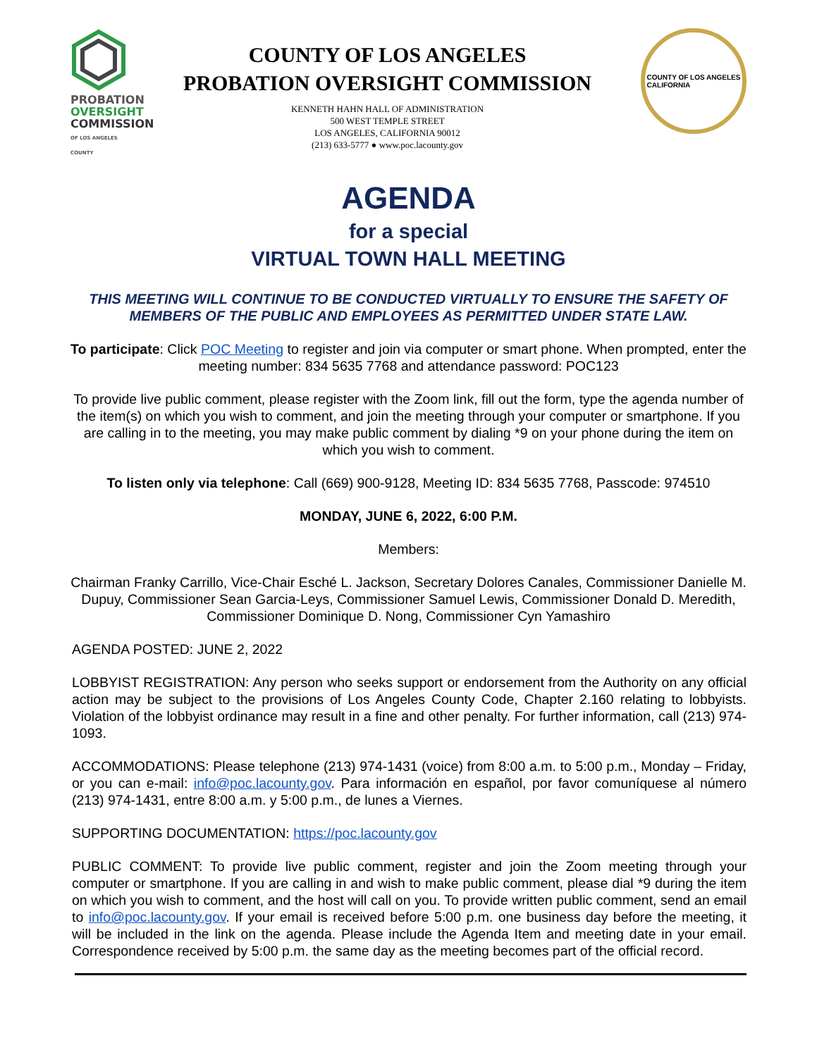PROBATION
OVERSIGHT
COMMISSION
OF LOS ANGELES COUNTY
COUNTY OF LOS ANGELES
PROBATION OVERSIGHT COMMISSION
KENNETH HAHN HALL OF ADMINISTRATION
500 WEST TEMPLE STREET
LOS ANGELES, CALIFORNIA 90012
(213) 633-5777 ● www.poc.lacounty.gov
COUNTY OF LOS ANGELES
CALIFORNIA
AGENDA
for a special
VIRTUAL TOWN HALL MEETING
THIS MEETING WILL CONTINUE TO BE CONDUCTED VIRTUALLY TO ENSURE THE SAFETY OF MEMBERS OF THE PUBLIC AND EMPLOYEES AS PERMITTED UNDER STATE LAW.
To participate: Click POC Meeting to register and join via computer or smart phone. When prompted, enter the meeting number: 834 5635 7768 and attendance password: POC123
To provide live public comment, please register with the Zoom link, fill out the form, type the agenda number of the item(s) on which you wish to comment, and join the meeting through your computer or smartphone. If you are calling in to the meeting, you may make public comment by dialing *9 on your phone during the item on which you wish to comment.
To listen only via telephone: Call (669) 900-9128, Meeting ID: 834 5635 7768, Passcode: 974510
MONDAY, JUNE 6, 2022, 6:00 P.M.
Members:
Chairman Franky Carrillo, Vice-Chair Esché L. Jackson, Secretary Dolores Canales, Commissioner Danielle M. Dupuy, Commissioner Sean Garcia-Leys, Commissioner Samuel Lewis, Commissioner Donald D. Meredith, Commissioner Dominique D. Nong, Commissioner Cyn Yamashiro
AGENDA POSTED: JUNE 2, 2022
LOBBYIST REGISTRATION: Any person who seeks support or endorsement from the Authority on any official action may be subject to the provisions of Los Angeles County Code, Chapter 2.160 relating to lobbyists. Violation of the lobbyist ordinance may result in a fine and other penalty. For further information, call (213) 974-1093.
ACCOMMODATIONS: Please telephone (213) 974-1431 (voice) from 8:00 a.m. to 5:00 p.m., Monday – Friday, or you can e-mail: info@poc.lacounty.gov. Para información en español, por favor comuníquese al número (213) 974-1431, entre 8:00 a.m. y 5:00 p.m., de lunes a Viernes.
SUPPORTING DOCUMENTATION: https://poc.lacounty.gov
PUBLIC COMMENT: To provide live public comment, register and join the Zoom meeting through your computer or smartphone. If you are calling in and wish to make public comment, please dial *9 during the item on which you wish to comment, and the host will call on you. To provide written public comment, send an email to info@poc.lacounty.gov. If your email is received before 5:00 p.m. one business day before the meeting, it will be included in the link on the agenda. Please include the Agenda Item and meeting date in your email. Correspondence received by 5:00 p.m. the same day as the meeting becomes part of the official record.